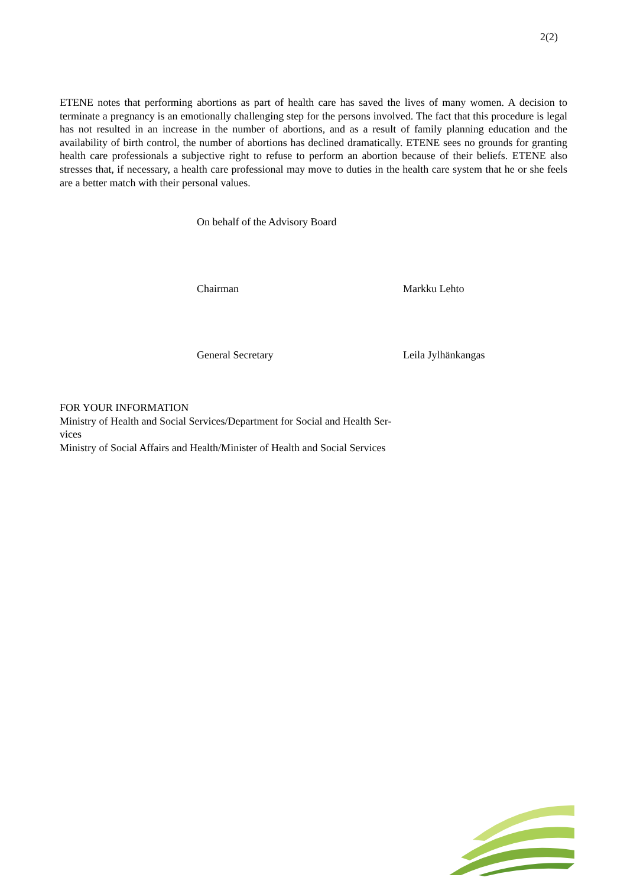2(2)
ETENE notes that performing abortions as part of health care has saved the lives of many women. A decision to terminate a pregnancy is an emotionally challenging step for the persons involved. The fact that this procedure is legal has not resulted in an increase in the number of abortions, and as a result of family planning education and the availability of birth control, the number of abortions has declined dramatically. ETENE sees no grounds for granting health care professionals a subjective right to refuse to perform an abortion because of their beliefs. ETENE also stresses that, if necessary, a health care professional may move to duties in the health care system that he or she feels are a better match with their personal values.
On behalf of the Advisory Board
Chairman Markku Lehto
General Secretary Leila Jylhänkangas
FOR YOUR INFORMATION
Ministry of Health and Social Services/Department for Social and Health Ser-
vices
Ministry of Social Affairs and Health/Minister of Health and Social Services